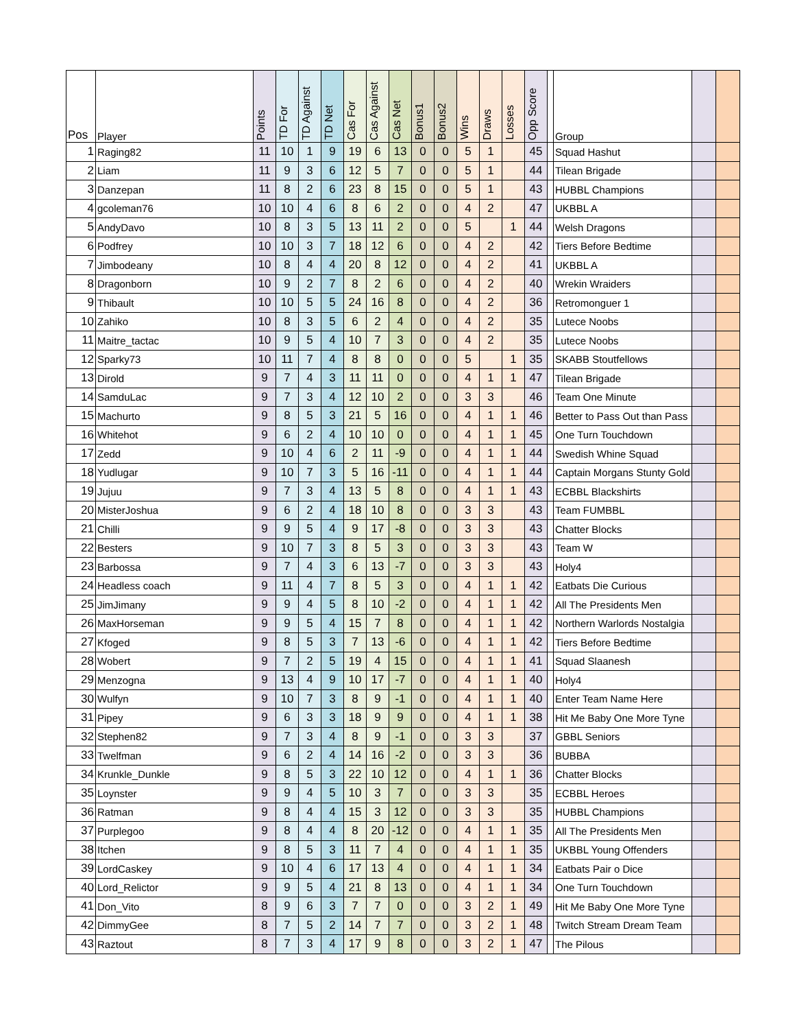| Pos | Player | Points | TD For | TD Against | TD Net | Cas For | Cas Against | Cas Net | Bonus1 | Bonus2 | Wins | Draws | Losses | Opp Score | | Group | | |
| --- | --- | --- | --- | --- | --- | --- | --- | --- | --- | --- | --- | --- | --- | --- | --- | --- | --- | --- |
| 1 | Raging82 | 11 | 10 | 1 | 9 | 19 | 6 | 13 | 0 | 0 | 5 | 1 | | 45 | | Squad Hashut | | |
| 2 | Liam | 11 | 9 | 3 | 6 | 12 | 5 | 7 | 0 | 0 | 5 | 1 | | 44 | | Tilean Brigade | | |
| 3 | Danzepan | 11 | 8 | 2 | 6 | 23 | 8 | 15 | 0 | 0 | 5 | 1 | | 43 | | HUBBL Champions | | |
| 4 | gcoleman76 | 10 | 10 | 4 | 6 | 8 | 6 | 2 | 0 | 0 | 4 | 2 | | 47 | | UKBBL A | | |
| 5 | AndyDavo | 10 | 8 | 3 | 5 | 13 | 11 | 2 | 0 | 0 | 5 | | 1 | 44 | | Welsh Dragons | | |
| 6 | Podfrey | 10 | 10 | 3 | 7 | 18 | 12 | 6 | 0 | 0 | 4 | 2 | | 42 | | Tiers Before Bedtime | | |
| 7 | Jimbodeany | 10 | 8 | 4 | 4 | 20 | 8 | 12 | 0 | 0 | 4 | 2 | | 41 | | UKBBL A | | |
| 8 | Dragonborn | 10 | 9 | 2 | 7 | 8 | 2 | 6 | 0 | 0 | 4 | 2 | | 40 | | Wrekin Wraiders | | |
| 9 | Thibault | 10 | 10 | 5 | 5 | 24 | 16 | 8 | 0 | 0 | 4 | 2 | | 36 | | Retromonguer 1 | | |
| 10 | Zahiko | 10 | 8 | 3 | 5 | 6 | 2 | 4 | 0 | 0 | 4 | 2 | | 35 | | Lutece Noobs | | |
| 11 | Maitre_tactac | 10 | 9 | 5 | 4 | 10 | 7 | 3 | 0 | 0 | 4 | 2 | | 35 | | Lutece Noobs | | |
| 12 | Sparky73 | 10 | 11 | 7 | 4 | 8 | 8 | 0 | 0 | 0 | 5 | | 1 | 35 | | SKABB Stoutfellows | | |
| 13 | Dirold | 9 | 7 | 4 | 3 | 11 | 11 | 0 | 0 | 0 | 4 | 1 | 1 | 47 | | Tilean Brigade | | |
| 14 | SamduLac | 9 | 7 | 3 | 4 | 12 | 10 | 2 | 0 | 0 | 3 | 3 | | 46 | | Team One Minute | | |
| 15 | Machurto | 9 | 8 | 5 | 3 | 21 | 5 | 16 | 0 | 0 | 4 | 1 | 1 | 46 | | Better to Pass Out than Pass | | |
| 16 | Whitehot | 9 | 6 | 2 | 4 | 10 | 10 | 0 | 0 | 0 | 4 | 1 | 1 | 45 | | One Turn Touchdown | | |
| 17 | Zedd | 9 | 10 | 4 | 6 | 2 | 11 | -9 | 0 | 0 | 4 | 1 | 1 | 44 | | Swedish Whine Squad | | |
| 18 | Yudlugar | 9 | 10 | 7 | 3 | 5 | 16 | -11 | 0 | 0 | 4 | 1 | 1 | 44 | | Captain Morgans Stunty Gold | | |
| 19 | Jujuu | 9 | 7 | 3 | 4 | 13 | 5 | 8 | 0 | 0 | 4 | 1 | 1 | 43 | | ECBBL Blackshirts | | |
| 20 | MisterJoshua | 9 | 6 | 2 | 4 | 18 | 10 | 8 | 0 | 0 | 3 | 3 | | 43 | | Team FUMBBL | | |
| 21 | Chilli | 9 | 9 | 5 | 4 | 9 | 17 | -8 | 0 | 0 | 3 | 3 | | 43 | | Chatter Blocks | | |
| 22 | Besters | 9 | 10 | 7 | 3 | 8 | 5 | 3 | 0 | 0 | 3 | 3 | | 43 | | Team W | | |
| 23 | Barbossa | 9 | 7 | 4 | 3 | 6 | 13 | -7 | 0 | 0 | 3 | 3 | | 43 | | Holy4 | | |
| 24 | Headless coach | 9 | 11 | 4 | 7 | 8 | 5 | 3 | 0 | 0 | 4 | 1 | 1 | 42 | | Eatbats Die Curious | | |
| 25 | JimJimany | 9 | 9 | 4 | 5 | 8 | 10 | -2 | 0 | 0 | 4 | 1 | 1 | 42 | | All The Presidents Men | | |
| 26 | MaxHorseman | 9 | 9 | 5 | 4 | 15 | 7 | 8 | 0 | 0 | 4 | 1 | 1 | 42 | | Northern Warlords Nostalgia | | |
| 27 | Kfoged | 9 | 8 | 5 | 3 | 7 | 13 | -6 | 0 | 0 | 4 | 1 | 1 | 42 | | Tiers Before Bedtime | | |
| 28 | Wobert | 9 | 7 | 2 | 5 | 19 | 4 | 15 | 0 | 0 | 4 | 1 | 1 | 41 | | Squad Slaanesh | | |
| 29 | Menzogna | 9 | 13 | 4 | 9 | 10 | 17 | -7 | 0 | 0 | 4 | 1 | 1 | 40 | | Holy4 | | |
| 30 | Wulfyn | 9 | 10 | 7 | 3 | 8 | 9 | -1 | 0 | 0 | 4 | 1 | 1 | 40 | | Enter Team Name Here | | |
| 31 | Pipey | 9 | 6 | 3 | 3 | 18 | 9 | 9 | 0 | 0 | 4 | 1 | 1 | 38 | | Hit Me Baby One More Tyne | | |
| 32 | Stephen82 | 9 | 7 | 3 | 4 | 8 | 9 | -1 | 0 | 0 | 3 | 3 | | 37 | | GBBL Seniors | | |
| 33 | Twelfman | 9 | 6 | 2 | 4 | 14 | 16 | -2 | 0 | 0 | 3 | 3 | | 36 | | BUBBA | | |
| 34 | Krunkle_Dunkle | 9 | 8 | 5 | 3 | 22 | 10 | 12 | 0 | 0 | 4 | 1 | 1 | 36 | | Chatter Blocks | | |
| 35 | Loynster | 9 | 9 | 4 | 5 | 10 | 3 | 7 | 0 | 0 | 3 | 3 | | 35 | | ECBBL Heroes | | |
| 36 | Ratman | 9 | 8 | 4 | 4 | 15 | 3 | 12 | 0 | 0 | 3 | 3 | | 35 | | HUBBL Champions | | |
| 37 | Purplegoo | 9 | 8 | 4 | 4 | 8 | 20 | -12 | 0 | 0 | 4 | 1 | 1 | 35 | | All The Presidents Men | | |
| 38 | Itchen | 9 | 8 | 5 | 3 | 11 | 7 | 4 | 0 | 0 | 4 | 1 | 1 | 35 | | UKBBL Young Offenders | | |
| 39 | LordCaskey | 9 | 10 | 4 | 6 | 17 | 13 | 4 | 0 | 0 | 4 | 1 | 1 | 34 | | Eatbats Pair o Dice | | |
| 40 | Lord_Relictor | 9 | 9 | 5 | 4 | 21 | 8 | 13 | 0 | 0 | 4 | 1 | 1 | 34 | | One Turn Touchdown | | |
| 41 | Don_Vito | 8 | 9 | 6 | 3 | 7 | 7 | 0 | 0 | 0 | 3 | 2 | 1 | 49 | | Hit Me Baby One More Tyne | | |
| 42 | DimmyGee | 8 | 7 | 5 | 2 | 14 | 7 | 7 | 0 | 0 | 3 | 2 | 1 | 48 | | Twitch Stream Dream Team | | |
| 43 | Raztout | 8 | 7 | 3 | 4 | 17 | 9 | 8 | 0 | 0 | 3 | 2 | 1 | 47 | | The Pilous | | |